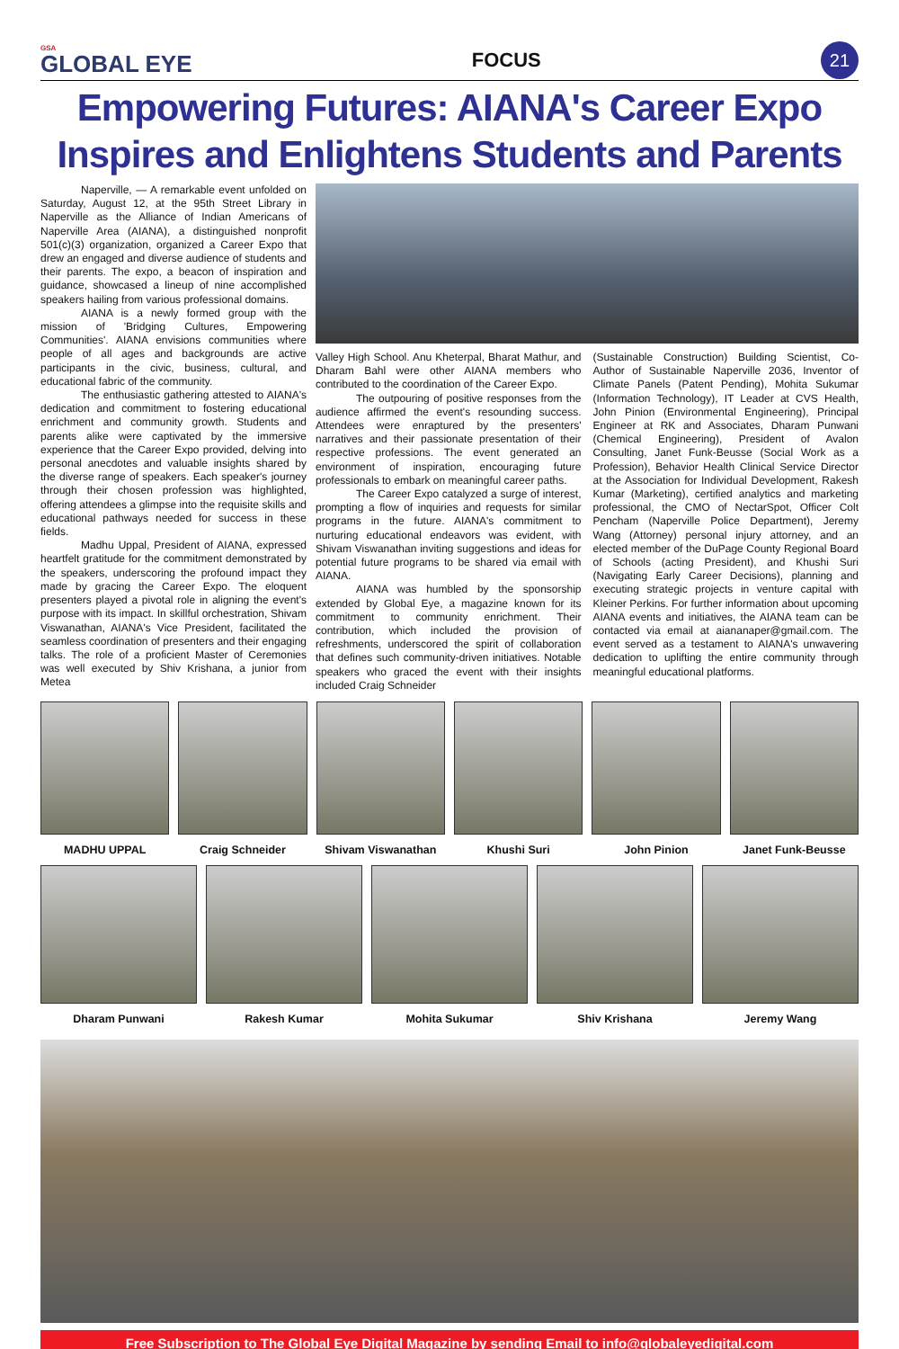GSA
GLOBAL EYE
FOCUS
21
Empowering Futures: AIANA's Career Expo Inspires and Enlightens Students and Parents
Naperville, — A remarkable event unfolded on Saturday, August 12, at the 95th Street Library in Naperville as the Alliance of Indian Americans of Naperville Area (AIANA), a distinguished nonprofit 501(c)(3) organization, organized a Career Expo that drew an engaged and diverse audience of students and their parents. The expo, a beacon of inspiration and guidance, showcased a lineup of nine accomplished speakers hailing from various professional domains.
AIANA is a newly formed group with the mission of 'Bridging Cultures, Empowering Communities'. AIANA envisions communities where people of all ages and backgrounds are active participants in the civic, business, cultural, and educational fabric of the community.
The enthusiastic gathering attested to AIANA's dedication and commitment to fostering educational enrichment and community growth. Students and parents alike were captivated by the immersive experience that the Career Expo provided, delving into personal anecdotes and valuable insights shared by the diverse range of speakers. Each speaker's journey through their chosen profession was highlighted, offering attendees a glimpse into the requisite skills and educational pathways needed for success in these fields.
Madhu Uppal, President of AIANA, expressed heartfelt gratitude for the commitment demonstrated by the speakers, underscoring the profound impact they made by gracing the Career Expo. The eloquent presenters played a pivotal role in aligning the event's purpose with its impact. In skillful orchestration, Shivam Viswanathan, AIANA's Vice President, facilitated the seamless coordination of presenters and their engaging talks. The role of a proficient Master of Ceremonies was well executed by Shiv Krishana, a junior from Metea
Valley High School. Anu Kheterpal, Bharat Mathur, and Dharam Bahl were other AIANA members who contributed to the coordination of the Career Expo.
The outpouring of positive responses from the audience affirmed the event's resounding success. Attendees were enraptured by the presenters' narratives and their passionate presentation of their respective professions. The event generated an environment of inspiration, encouraging future professionals to embark on meaningful career paths.
The Career Expo catalyzed a surge of interest, prompting a flow of inquiries and requests for similar programs in the future. AIANA's commitment to nurturing educational endeavors was evident, with Shivam Viswanathan inviting suggestions and ideas for potential future programs to be shared via email with AIANA.
AIANA was humbled by the sponsorship extended by Global Eye, a magazine known for its commitment to community enrichment. Their contribution, which included the provision of refreshments, underscored the spirit of collaboration that defines such community-driven initiatives. Notable speakers who graced the event with their insights included Craig Schneider
(Sustainable Construction) Building Scientist, Co-Author of Sustainable Naperville 2036, Inventor of Climate Panels (Patent Pending), Mohita Sukumar (Information Technology), IT Leader at CVS Health, John Pinion (Environmental Engineering), Principal Engineer at RK and Associates, Dharam Punwani (Chemical Engineering), President of Avalon Consulting, Janet Funk-Beusse (Social Work as a Profession), Behavior Health Clinical Service Director at the Association for Individual Development, Rakesh Kumar (Marketing), certified analytics and marketing professional, the CMO of NectarSpot, Officer Colt Pencham (Naperville Police Department), Jeremy Wang (Attorney) personal injury attorney, and an elected member of the DuPage County Regional Board of Schools (acting President), and Khushi Suri (Navigating Early Career Decisions), planning and executing strategic projects in venture capital with Kleiner Perkins. For further information about upcoming AIANA events and initiatives, the AIANA team can be contacted via email at aiananaper@gmail.com. The event served as a testament to AIANA's unwavering dedication to uplifting the entire community through meaningful educational platforms.
MADHU UPPAL Craig Schneider Shivam Viswanathan Khushi Suri John Pinion Janet Funk-Beusse
Dharam Punwani Rakesh Kumar Mohita Sukumar Shiv Krishana Jeremy Wang
Free Subscription to The Global Eye Digital Magazine by sending Email to info@globaleyedigital.com